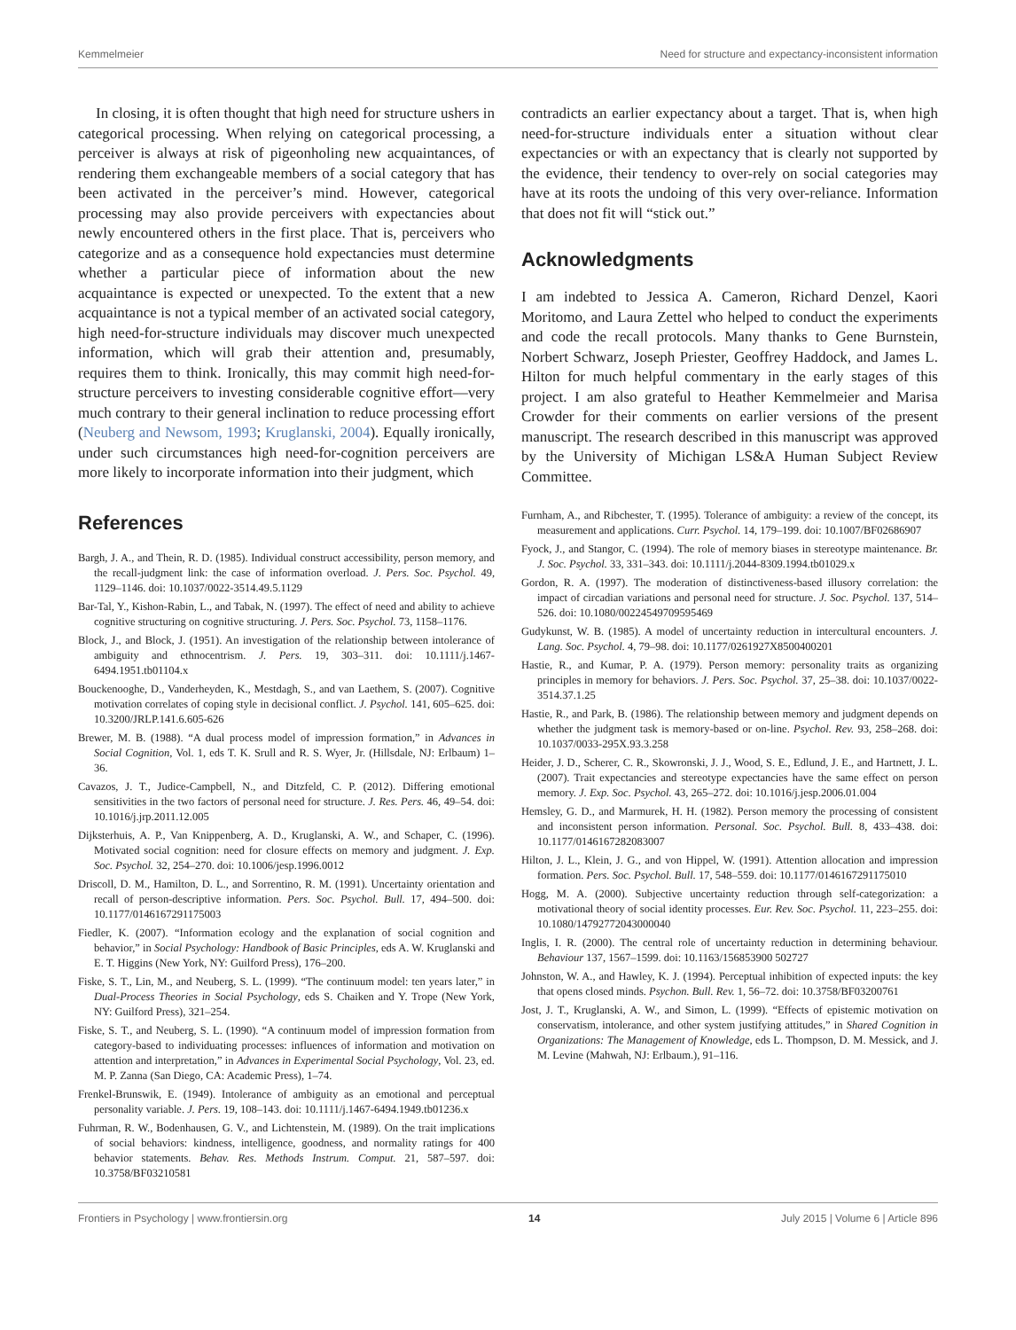Kemmelmeier Need for structure and expectancy-inconsistent information
In closing, it is often thought that high need for structure ushers in categorical processing. When relying on categorical processing, a perceiver is always at risk of pigeonholing new acquaintances, of rendering them exchangeable members of a social category that has been activated in the perceiver’s mind. However, categorical processing may also provide perceivers with expectancies about newly encountered others in the first place. That is, perceivers who categorize and as a consequence hold expectancies must determine whether a particular piece of information about the new acquaintance is expected or unexpected. To the extent that a new acquaintance is not a typical member of an activated social category, high need-for-structure individuals may discover much unexpected information, which will grab their attention and, presumably, requires them to think. Ironically, this may commit high need-for-structure perceivers to investing considerable cognitive effort—very much contrary to their general inclination to reduce processing effort (Neuberg and Newsom, 1993; Kruglanski, 2004). Equally ironically, under such circumstances high need-for-cognition perceivers are more likely to incorporate information into their judgment, which
contradicts an earlier expectancy about a target. That is, when high need-for-structure individuals enter a situation without clear expectancies or with an expectancy that is clearly not supported by the evidence, their tendency to over-rely on social categories may have at its roots the undoing of this very over-reliance. Information that does not fit will “stick out.”
Acknowledgments
I am indebted to Jessica A. Cameron, Richard Denzel, Kaori Moritomo, and Laura Zettel who helped to conduct the experiments and code the recall protocols. Many thanks to Gene Burnstein, Norbert Schwarz, Joseph Priester, Geoffrey Haddock, and James L. Hilton for much helpful commentary in the early stages of this project. I am also grateful to Heather Kemmelmeier and Marisa Crowder for their comments on earlier versions of the present manuscript. The research described in this manuscript was approved by the University of Michigan LS&A Human Subject Review Committee.
References
Bargh, J. A., and Thein, R. D. (1985). Individual construct accessibility, person memory, and the recall-judgment link: the case of information overload. J. Pers. Soc. Psychol. 49, 1129–1146. doi: 10.1037/0022-3514.49.5.1129
Bar-Tal, Y., Kishon-Rabin, L., and Tabak, N. (1997). The effect of need and ability to achieve cognitive structuring on cognitive structuring. J. Pers. Soc. Psychol. 73, 1158–1176.
Block, J., and Block, J. (1951). An investigation of the relationship between intolerance of ambiguity and ethnocentrism. J. Pers. 19, 303–311. doi: 10.1111/j.1467-6494.1951.tb01104.x
Bouckenooghe, D., Vanderheyden, K., Mestdagh, S., and van Laethem, S. (2007). Cognitive motivation correlates of coping style in decisional conflict. J. Psychol. 141, 605–625. doi: 10.3200/JRLP.141.6.605-626
Brewer, M. B. (1988). “A dual process model of impression formation,” in Advances in Social Cognition, Vol. 1, eds T. K. Srull and R. S. Wyer, Jr. (Hillsdale, NJ: Erlbaum) 1–36.
Cavazos, J. T., Judice-Campbell, N., and Ditzfeld, C. P. (2012). Differing emotional sensitivities in the two factors of personal need for structure. J. Res. Pers. 46, 49–54. doi: 10.1016/j.jrp.2011.12.005
Dijksterhuis, A. P., Van Knippenberg, A. D., Kruglanski, A. W., and Schaper, C. (1996). Motivated social cognition: need for closure effects on memory and judgment. J. Exp. Soc. Psychol. 32, 254–270. doi: 10.1006/jesp.1996.0012
Driscoll, D. M., Hamilton, D. L., and Sorrentino, R. M. (1991). Uncertainty orientation and recall of person-descriptive information. Pers. Soc. Psychol. Bull. 17, 494–500. doi: 10.1177/0146167291175003
Fiedler, K. (2007). “Information ecology and the explanation of social cognition and behavior,” in Social Psychology: Handbook of Basic Principles, eds A. W. Kruglanski and E. T. Higgins (New York, NY: Guilford Press), 176–200.
Fiske, S. T., Lin, M., and Neuberg, S. L. (1999). “The continuum model: ten years later,” in Dual-Process Theories in Social Psychology, eds S. Chaiken and Y. Trope (New York, NY: Guilford Press), 321–254.
Fiske, S. T., and Neuberg, S. L. (1990). “A continuum model of impression formation from category-based to individuating processes: influences of information and motivation on attention and interpretation,” in Advances in Experimental Social Psychology, Vol. 23, ed. M. P. Zanna (San Diego, CA: Academic Press), 1–74.
Frenkel-Brunswik, E. (1949). Intolerance of ambiguity as an emotional and perceptual personality variable. J. Pers. 19, 108–143. doi: 10.1111/j.1467-6494.1949.tb01236.x
Fuhrman, R. W., Bodenhausen, G. V., and Lichtenstein, M. (1989). On the trait implications of social behaviors: kindness, intelligence, goodness, and normality ratings for 400 behavior statements. Behav. Res. Methods Instrum. Comput. 21, 587–597. doi: 10.3758/BF03210581
Furnham, A., and Ribchester, T. (1995). Tolerance of ambiguity: a review of the concept, its measurement and applications. Curr. Psychol. 14, 179–199. doi: 10.1007/BF02686907
Fyock, J., and Stangor, C. (1994). The role of memory biases in stereotype maintenance. Br. J. Soc. Psychol. 33, 331–343. doi: 10.1111/j.2044-8309.1994.tb01029.x
Gordon, R. A. (1997). The moderation of distinctiveness-based illusory correlation: the impact of circadian variations and personal need for structure. J. Soc. Psychol. 137, 514–526. doi: 10.1080/00224549709595469
Gudykunst, W. B. (1985). A model of uncertainty reduction in intercultural encounters. J. Lang. Soc. Psychol. 4, 79–98. doi: 10.1177/0261927X8500400201
Hastie, R., and Kumar, P. A. (1979). Person memory: personality traits as organizing principles in memory for behaviors. J. Pers. Soc. Psychol. 37, 25–38. doi: 10.1037/0022-3514.37.1.25
Hastie, R., and Park, B. (1986). The relationship between memory and judgment depends on whether the judgment task is memory-based or on-line. Psychol. Rev. 93, 258–268. doi: 10.1037/0033-295X.93.3.258
Heider, J. D., Scherer, C. R., Skowronski, J. J., Wood, S. E., Edlund, J. E., and Hartnett, J. L. (2007). Trait expectancies and stereotype expectancies have the same effect on person memory. J. Exp. Soc. Psychol. 43, 265–272. doi: 10.1016/j.jesp.2006.01.004
Hemsley, G. D., and Marmurek, H. H. (1982). Person memory the processing of consistent and inconsistent person information. Personal. Soc. Psychol. Bull. 8, 433–438. doi: 10.1177/0146167282083007
Hilton, J. L., Klein, J. G., and von Hippel, W. (1991). Attention allocation and impression formation. Pers. Soc. Psychol. Bull. 17, 548–559. doi: 10.1177/0146167291175010
Hogg, M. A. (2000). Subjective uncertainty reduction through self-categorization: a motivational theory of social identity processes. Eur. Rev. Soc. Psychol. 11, 223–255. doi: 10.1080/14792772043000040
Inglis, I. R. (2000). The central role of uncertainty reduction in determining behaviour. Behaviour 137, 1567–1599. doi: 10.1163/156853900 502727
Johnston, W. A., and Hawley, K. J. (1994). Perceptual inhibition of expected inputs: the key that opens closed minds. Psychon. Bull. Rev. 1, 56–72. doi: 10.3758/BF03200761
Jost, J. T., Kruglanski, A. W., and Simon, L. (1999). “Effects of epistemic motivation on conservatism, intolerance, and other system justifying attitudes,” in Shared Cognition in Organizations: The Management of Knowledge, eds L. Thompson, D. M. Messick, and J. M. Levine (Mahwah, NJ: Erlbaum.), 91–116.
Frontiers in Psychology | www.frontiersin.org 14 July 2015 | Volume 6 | Article 896